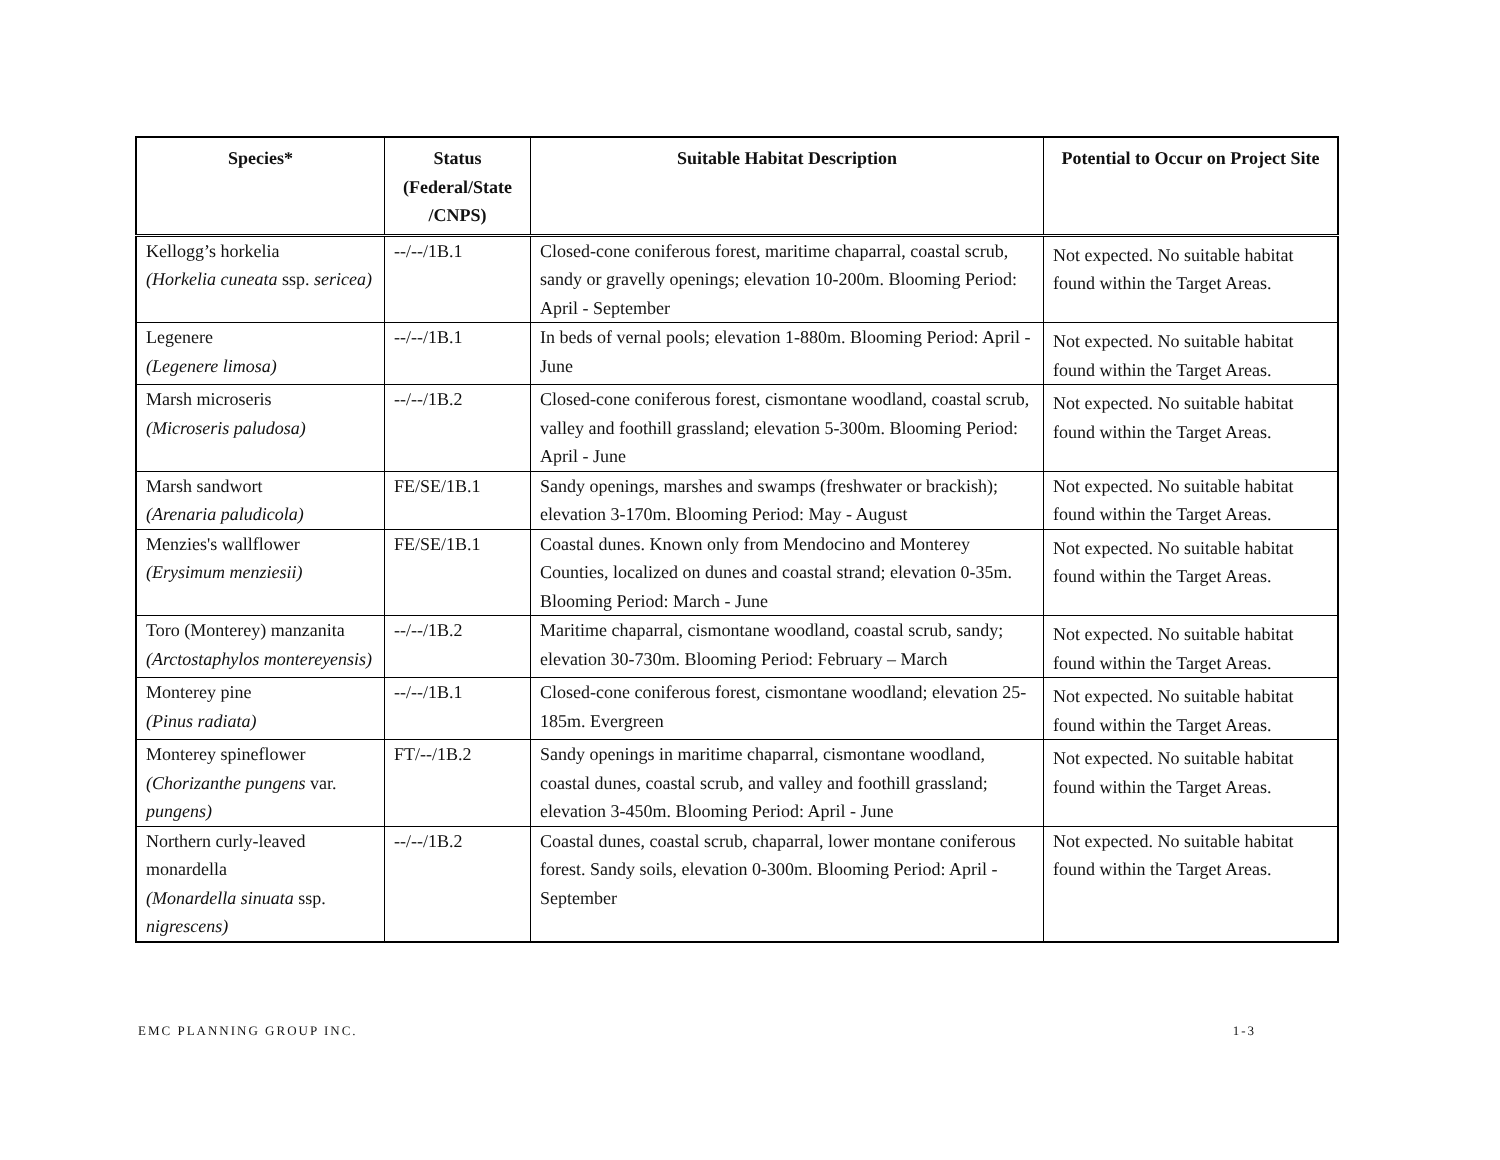| Species* | Status (Federal/State /CNPS) | Suitable Habitat Description | Potential to Occur on Project Site |
| --- | --- | --- | --- |
| Kellogg’s horkelia (Horkelia cuneata ssp. sericea) | --/--/1B.1 | Closed-cone coniferous forest, maritime chaparral, coastal scrub, sandy or gravelly openings; elevation 10-200m. Blooming Period: April - September | Not expected. No suitable habitat found within the Target Areas. |
| Legenere (Legenere limosa) | --/--/1B.1 | In beds of vernal pools; elevation 1-880m. Blooming Period: April - June | Not expected. No suitable habitat found within the Target Areas. |
| Marsh microseris (Microseris paludosa) | --/--/1B.2 | Closed-cone coniferous forest, cismontane woodland, coastal scrub, valley and foothill grassland; elevation 5-300m. Blooming Period: April - June | Not expected. No suitable habitat found within the Target Areas. |
| Marsh sandwort (Arenaria paludicola) | FE/SE/1B.1 | Sandy openings, marshes and swamps (freshwater or brackish); elevation 3-170m. Blooming Period: May - August | Not expected. No suitable habitat found within the Target Areas. |
| Menzies's wallflower (Erysimum menziesii) | FE/SE/1B.1 | Coastal dunes. Known only from Mendocino and Monterey Counties, localized on dunes and coastal strand; elevation 0-35m. Blooming Period: March - June | Not expected. No suitable habitat found within the Target Areas. |
| Toro (Monterey) manzanita (Arctostaphylos montereyensis) | --/--/1B.2 | Maritime chaparral, cismontane woodland, coastal scrub, sandy; elevation 30-730m. Blooming Period: February – March | Not expected. No suitable habitat found within the Target Areas. |
| Monterey pine (Pinus radiata) | --/--/1B.1 | Closed-cone coniferous forest, cismontane woodland; elevation 25-185m. Evergreen | Not expected. No suitable habitat found within the Target Areas. |
| Monterey spineflower (Chorizanthe pungens var. pungens) | FT/--/1B.2 | Sandy openings in maritime chaparral, cismontane woodland, coastal dunes, coastal scrub, and valley and foothill grassland; elevation 3-450m. Blooming Period: April - June | Not expected. No suitable habitat found within the Target Areas. |
| Northern curly-leaved monardella (Monardella sinuata ssp. nigrescens) | --/--/1B.2 | Coastal dunes, coastal scrub, chaparral, lower montane coniferous forest. Sandy soils, elevation 0-300m. Blooming Period: April - September | Not expected. No suitable habitat found within the Target Areas. |
EMC PLANNING GROUP INC. 1-3